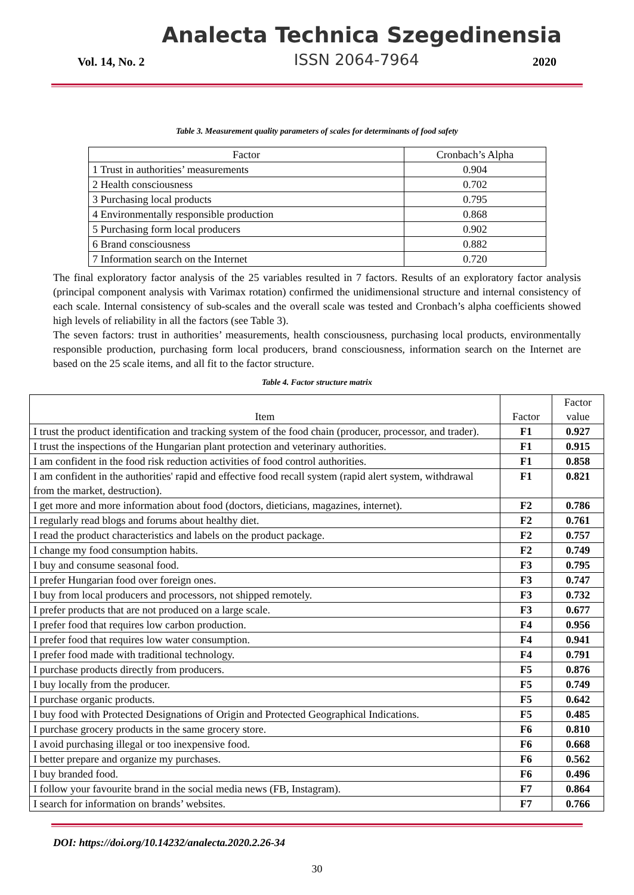Analecta Technica Szegedinensia
Vol. 14, No. 2 ISSN 2064-7964 2020
Table 3. Measurement quality parameters of scales for determinants of food safety
| Factor | Cronbach’s Alpha |
| --- | --- |
| 1 Trust in authorities’ measurements | 0.904 |
| 2 Health consciousness | 0.702 |
| 3 Purchasing local products | 0.795 |
| 4 Environmentally responsible production | 0.868 |
| 5 Purchasing form local producers | 0.902 |
| 6 Brand consciousness | 0.882 |
| 7 Information search on the Internet | 0.720 |
The final exploratory factor analysis of the 25 variables resulted in 7 factors. Results of an exploratory factor analysis (principal component analysis with Varimax rotation) confirmed the unidimensional structure and internal consistency of each scale. Internal consistency of sub-scales and the overall scale was tested and Cronbach’s alpha coefficients showed high levels of reliability in all the factors (see Table 3).
The seven factors: trust in authorities’ measurements, health consciousness, purchasing local products, environmentally responsible production, purchasing form local producers, brand consciousness, information search on the Internet are based on the 25 scale items, and all fit to the factor structure.
Table 4. Factor structure matrix
| Item | Factor | Factor value |
| --- | --- | --- |
| I trust the product identification and tracking system of the food chain (producer, processor, and trader). | F1 | 0.927 |
| I trust the inspections of the Hungarian plant protection and veterinary authorities. | F1 | 0.915 |
| I am confident in the food risk reduction activities of food control authorities. | F1 | 0.858 |
| I am confident in the authorities' rapid and effective food recall system (rapid alert system, withdrawal from the market, destruction). | F1 | 0.821 |
| I get more and more information about food (doctors, dieticians, magazines, internet). | F2 | 0.786 |
| I regularly read blogs and forums about healthy diet. | F2 | 0.761 |
| I read the product characteristics and labels on the product package. | F2 | 0.757 |
| I change my food consumption habits. | F2 | 0.749 |
| I buy and consume seasonal food. | F3 | 0.795 |
| I prefer Hungarian food over foreign ones. | F3 | 0.747 |
| I buy from local producers and processors, not shipped remotely. | F3 | 0.732 |
| I prefer products that are not produced on a large scale. | F3 | 0.677 |
| I prefer food that requires low carbon production. | F4 | 0.956 |
| I prefer food that requires low water consumption. | F4 | 0.941 |
| I prefer food made with traditional technology. | F4 | 0.791 |
| I purchase products directly from producers. | F5 | 0.876 |
| I buy locally from the producer. | F5 | 0.749 |
| I purchase organic products. | F5 | 0.642 |
| I buy food with Protected Designations of Origin and Protected Geographical Indications. | F5 | 0.485 |
| I purchase grocery products in the same grocery store. | F6 | 0.810 |
| I avoid purchasing illegal or too inexpensive food. | F6 | 0.668 |
| I better prepare and organize my purchases. | F6 | 0.562 |
| I buy branded food. | F6 | 0.496 |
| I follow your favourite brand in the social media news (FB, Instagram). | F7 | 0.864 |
| I search for information on brands’ websites. | F7 | 0.766 |
DOI: https://doi.org/10.14232/analecta.2020.2.26-34
30